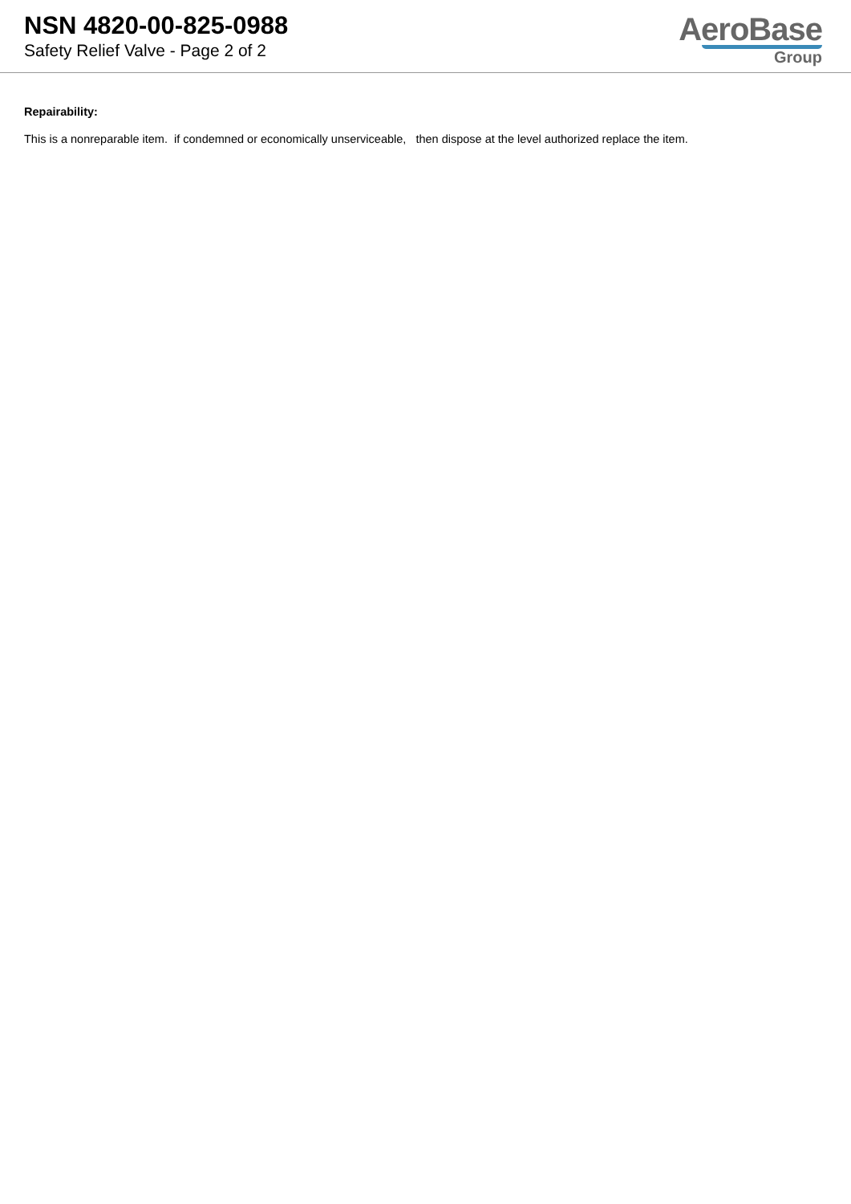NSN 4820-00-825-0988
Safety Relief Valve - Page 2 of 2
AeroBase
Group
Repairability:
This is a nonreparable item. if condemned or economically unserviceable, then dispose at the level authorized replace the item.